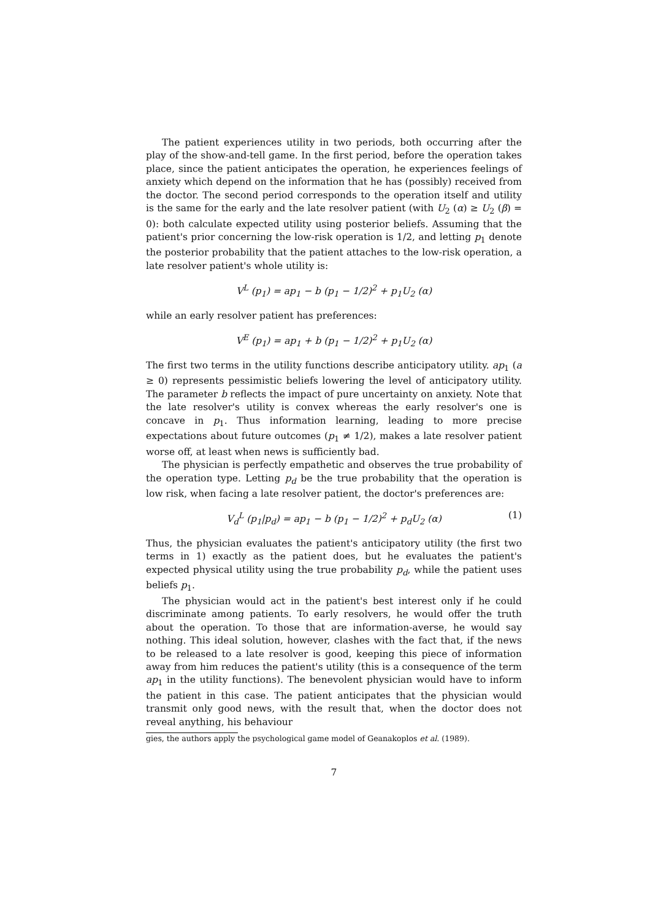The patient experiences utility in two periods, both occurring after the play of the show-and-tell game. In the first period, before the operation takes place, since the patient anticipates the operation, he experiences feelings of anxiety which depend on the information that he has (possibly) received from the doctor. The second period corresponds to the operation itself and utility is the same for the early and the late resolver patient (with U<sub>2</sub> (α) ≥ U<sub>2</sub> (β) = 0): both calculate expected utility using posterior beliefs. Assuming that the patient's prior concerning the low-risk operation is 1/2, and letting p<sub>1</sub> denote the posterior probability that the patient attaches to the low-risk operation, a late resolver patient's whole utility is:
V<sup>L</sup> (p<sub>1</sub>) = ap<sub>1</sub> − b (p<sub>1</sub> − 1/2)<sup>2</sup> + p<sub>1</sub>U<sub>2</sub> (α)
while an early resolver patient has preferences:
V<sup>E</sup> (p<sub>1</sub>) = ap<sub>1</sub> + b (p<sub>1</sub> − 1/2)<sup>2</sup> + p<sub>1</sub>U<sub>2</sub> (α)
The first two terms in the utility functions describe anticipatory utility. ap<sub>1</sub> (a ≥ 0) represents pessimistic beliefs lowering the level of anticipatory utility. The parameter b reflects the impact of pure uncertainty on anxiety. Note that the late resolver's utility is convex whereas the early resolver's one is concave in p<sub>1</sub>. Thus information learning, leading to more precise expectations about future outcomes (p<sub>1</sub> ≠ 1/2), makes a late resolver patient worse off, at least when news is sufficiently bad.
The physician is perfectly empathetic and observes the true probability of the operation type. Letting p<sub>d</sub> be the true probability that the operation is low risk, when facing a late resolver patient, the doctor's preferences are:
V<sub>d</sub><sup>L</sup> (p<sub>1</sub>|p<sub>d</sub>) = ap<sub>1</sub> − b (p<sub>1</sub> − 1/2)<sup>2</sup> + p<sub>d</sub>U<sub>2</sub> (α) (1)
Thus, the physician evaluates the patient's anticipatory utility (the first two terms in 1) exactly as the patient does, but he evaluates the patient's expected physical utility using the true probability p<sub>d</sub>, while the patient uses beliefs p<sub>1</sub>.
The physician would act in the patient's best interest only if he could discriminate among patients. To early resolvers, he would offer the truth about the operation. To those that are information-averse, he would say nothing. This ideal solution, however, clashes with the fact that, if the news to be released to a late resolver is good, keeping this piece of information away from him reduces the patient's utility (this is a consequence of the term ap<sub>1</sub> in the utility functions). The benevolent physician would have to inform the patient in this case. The patient anticipates that the physician would transmit only good news, with the result that, when the doctor does not reveal anything, his behaviour
gies, the authors apply the psychological game model of Geanakoplos et al. (1989).
7